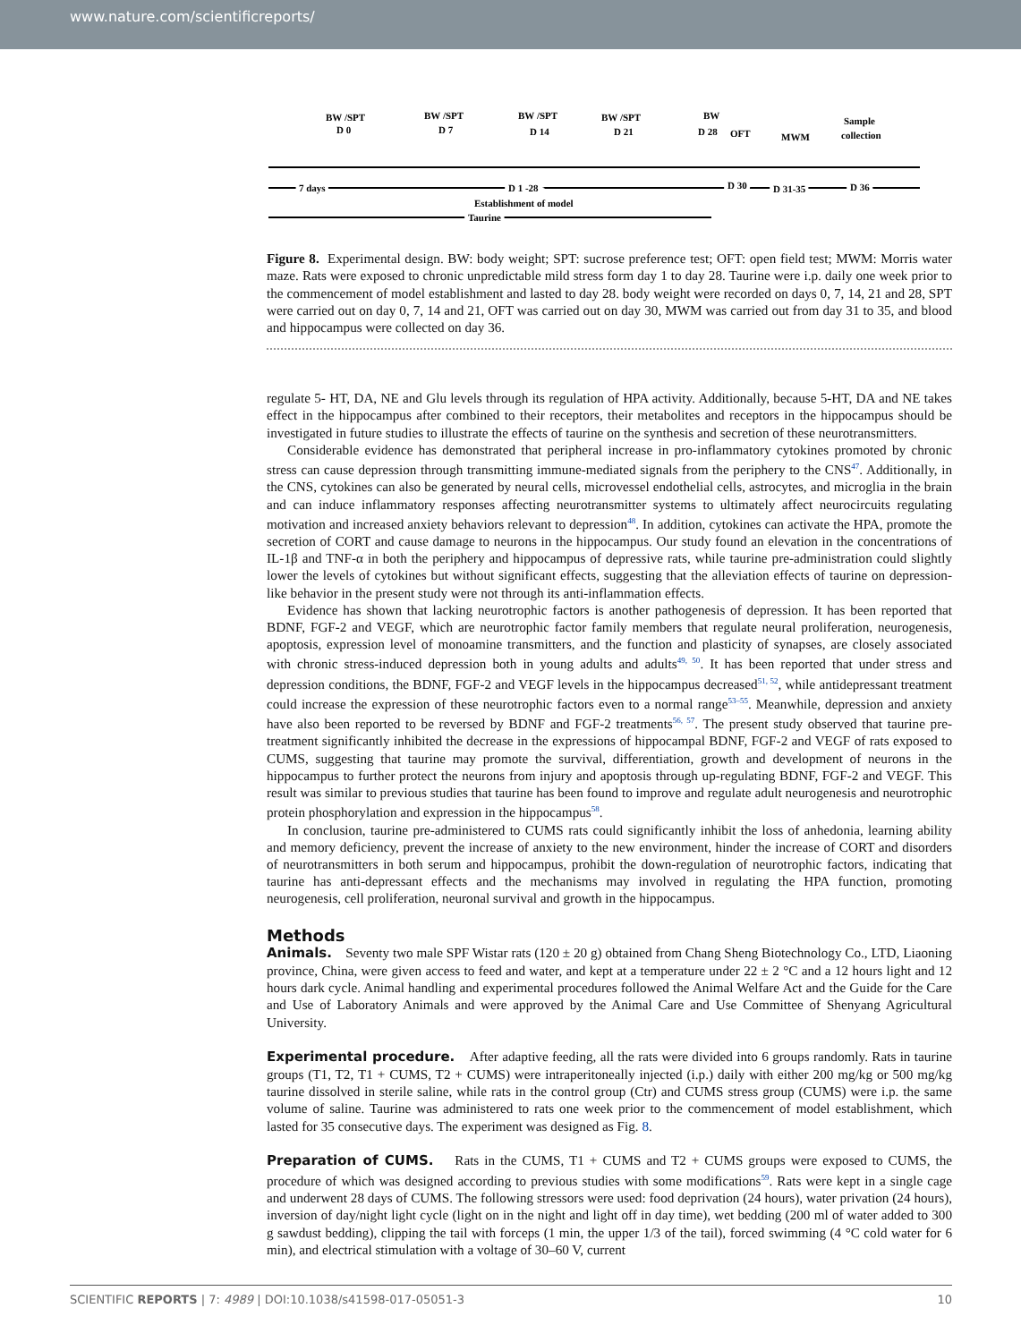www.nature.com/scientificreports/
BW /SPT
D 0
BW /SPT
D 7
BW /SPT
D 14
BW /SPT
D 21
BW
D 28
OFT
MWM
Sample
collection
7 days
D 1 -28
D 30
D 31-35
D 36
Establishment of model
Taurine
Figure 8. Experimental design. BW: body weight; SPT: sucrose preference test; OFT: open field test; MWM: Morris water maze. Rats were exposed to chronic unpredictable mild stress form day 1 to day 28. Taurine were i.p. daily one week prior to the commencement of model establishment and lasted to day 28. body weight were recorded on days 0, 7, 14, 21 and 28, SPT were carried out on day 0, 7, 14 and 21, OFT was carried out on day 30, MWM was carried out from day 31 to 35, and blood and hippocampus were collected on day 36.
regulate 5- HT, DA, NE and Glu levels through its regulation of HPA activity. Additionally, because 5-HT, DA and NE takes effect in the hippocampus after combined to their receptors, their metabolites and receptors in the hippocampus should be investigated in future studies to illustrate the effects of taurine on the synthesis and secretion of these neurotransmitters.
Considerable evidence has demonstrated that peripheral increase in pro-inflammatory cytokines promoted by chronic stress can cause depression through transmitting immune-mediated signals from the periphery to the CNS<sup>47</sup>. Additionally, in the CNS, cytokines can also be generated by neural cells, microvessel endothelial cells, astrocytes, and microglia in the brain and can induce inflammatory responses affecting neurotransmitter systems to ultimately affect neurocircuits regulating motivation and increased anxiety behaviors relevant to depression<sup>48</sup>. In addition, cytokines can activate the HPA, promote the secretion of CORT and cause damage to neurons in the hippocampus. Our study found an elevation in the concentrations of IL-1β and TNF-α in both the periphery and hippocampus of depressive rats, while taurine pre-administration could slightly lower the levels of cytokines but without significant effects, suggesting that the alleviation effects of taurine on depression-like behavior in the present study were not through its anti-inflammation effects.
Evidence has shown that lacking neurotrophic factors is another pathogenesis of depression. It has been reported that BDNF, FGF-2 and VEGF, which are neurotrophic factor family members that regulate neural proliferation, neurogenesis, apoptosis, expression level of monoamine transmitters, and the function and plasticity of synapses, are closely associated with chronic stress-induced depression both in young adults and adults<sup>49, 50</sup>. It has been reported that under stress and depression conditions, the BDNF, FGF-2 and VEGF levels in the hippocampus decreased<sup>51, 52</sup>, while antidepressant treatment could increase the expression of these neurotrophic factors even to a normal range<sup>53–55</sup>. Meanwhile, depression and anxiety have also been reported to be reversed by BDNF and FGF-2 treatments<sup>56, 57</sup>. The present study observed that taurine pre-treatment significantly inhibited the decrease in the expressions of hippocampal BDNF, FGF-2 and VEGF of rats exposed to CUMS, suggesting that taurine may promote the survival, differentiation, growth and development of neurons in the hippocampus to further protect the neurons from injury and apoptosis through up-regulating BDNF, FGF-2 and VEGF. This result was similar to previous studies that taurine has been found to improve and regulate adult neurogenesis and neurotrophic protein phosphorylation and expression in the hippocampus<sup>58</sup>.
In conclusion, taurine pre-administered to CUMS rats could significantly inhibit the loss of anhedonia, learning ability and memory deficiency, prevent the increase of anxiety to the new environment, hinder the increase of CORT and disorders of neurotransmitters in both serum and hippocampus, prohibit the down-regulation of neurotrophic factors, indicating that taurine has anti-depressant effects and the mechanisms may involved in regulating the HPA function, promoting neurogenesis, cell proliferation, neuronal survival and growth in the hippocampus.
Methods
Animals. Seventy two male SPF Wistar rats (120 ± 20 g) obtained from Chang Sheng Biotechnology Co., LTD, Liaoning province, China, were given access to feed and water, and kept at a temperature under 22 ± 2 °C and a 12 hours light and 12 hours dark cycle. Animal handling and experimental procedures followed the Animal Welfare Act and the Guide for the Care and Use of Laboratory Animals and were approved by the Animal Care and Use Committee of Shenyang Agricultural University.
Experimental procedure. After adaptive feeding, all the rats were divided into 6 groups randomly. Rats in taurine groups (T1, T2, T1 + CUMS, T2 + CUMS) were intraperitoneally injected (i.p.) daily with either 200 mg/kg or 500 mg/kg taurine dissolved in sterile saline, while rats in the control group (Ctr) and CUMS stress group (CUMS) were i.p. the same volume of saline. Taurine was administered to rats one week prior to the commencement of model establishment, which lasted for 35 consecutive days. The experiment was designed as Fig. 8.
Preparation of CUMS. Rats in the CUMS, T1 + CUMS and T2 + CUMS groups were exposed to CUMS, the procedure of which was designed according to previous studies with some modifications<sup>59</sup>. Rats were kept in a single cage and underwent 28 days of CUMS. The following stressors were used: food deprivation (24 hours), water privation (24 hours), inversion of day/night light cycle (light on in the night and light off in day time), wet bedding (200 ml of water added to 300 g sawdust bedding), clipping the tail with forceps (1 min, the upper 1/3 of the tail), forced swimming (4 °C cold water for 6 min), and electrical stimulation with a voltage of 30–60 V, current
SCIENTIFIC REPORTS | 7: 4989 | DOI:10.1038/s41598-017-05051-3 10